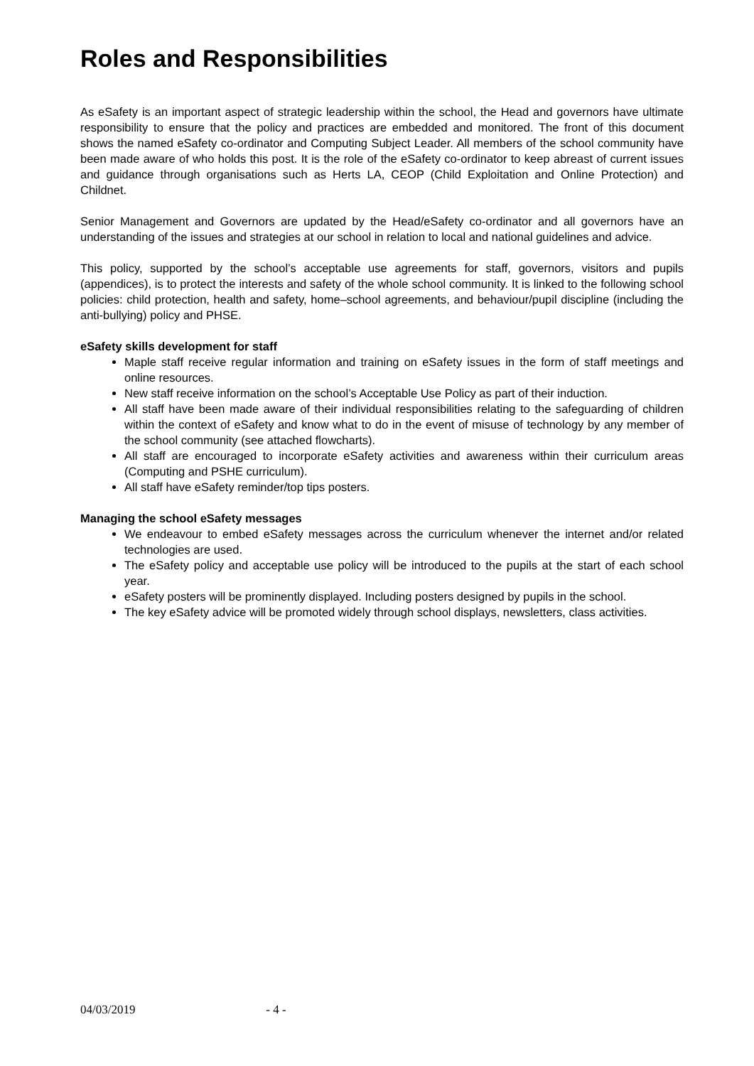Roles and Responsibilities
As eSafety is an important aspect of strategic leadership within the school, the Head and governors have ultimate responsibility to ensure that the policy and practices are embedded and monitored. The front of this document shows the named eSafety co-ordinator and Computing Subject Leader. All members of the school community have been made aware of who holds this post. It is the role of the eSafety co-ordinator to keep abreast of current issues and guidance through organisations such as Herts LA, CEOP (Child Exploitation and Online Protection) and Childnet.
Senior Management and Governors are updated by the Head/eSafety co-ordinator and all governors have an understanding of the issues and strategies at our school in relation to local and national guidelines and advice.
This policy, supported by the school’s acceptable use agreements for staff, governors, visitors and pupils (appendices), is to protect the interests and safety of the whole school community. It is linked to the following school policies: child protection, health and safety, home–school agreements, and behaviour/pupil discipline (including the anti-bullying) policy and PHSE.
eSafety skills development for staff
Maple staff receive regular information and training on eSafety issues in the form of staff meetings and online resources.
New staff receive information on the school’s Acceptable Use Policy as part of their induction.
All staff have been made aware of their individual responsibilities relating to the safeguarding of children within the context of eSafety and know what to do in the event of misuse of technology by any member of the school community (see attached flowcharts).
All staff are encouraged to incorporate eSafety activities and awareness within their curriculum areas (Computing and PSHE curriculum).
All staff have eSafety reminder/top tips posters.
Managing the school eSafety messages
We endeavour to embed eSafety messages across the curriculum whenever the internet and/or related technologies are used.
The eSafety policy and acceptable use policy will be introduced to the pupils at the start of each school year.
eSafety posters will be prominently displayed. Including posters designed by pupils in the school.
The key eSafety advice will be promoted widely through school displays, newsletters, class activities.
04/03/2019 - 4 -